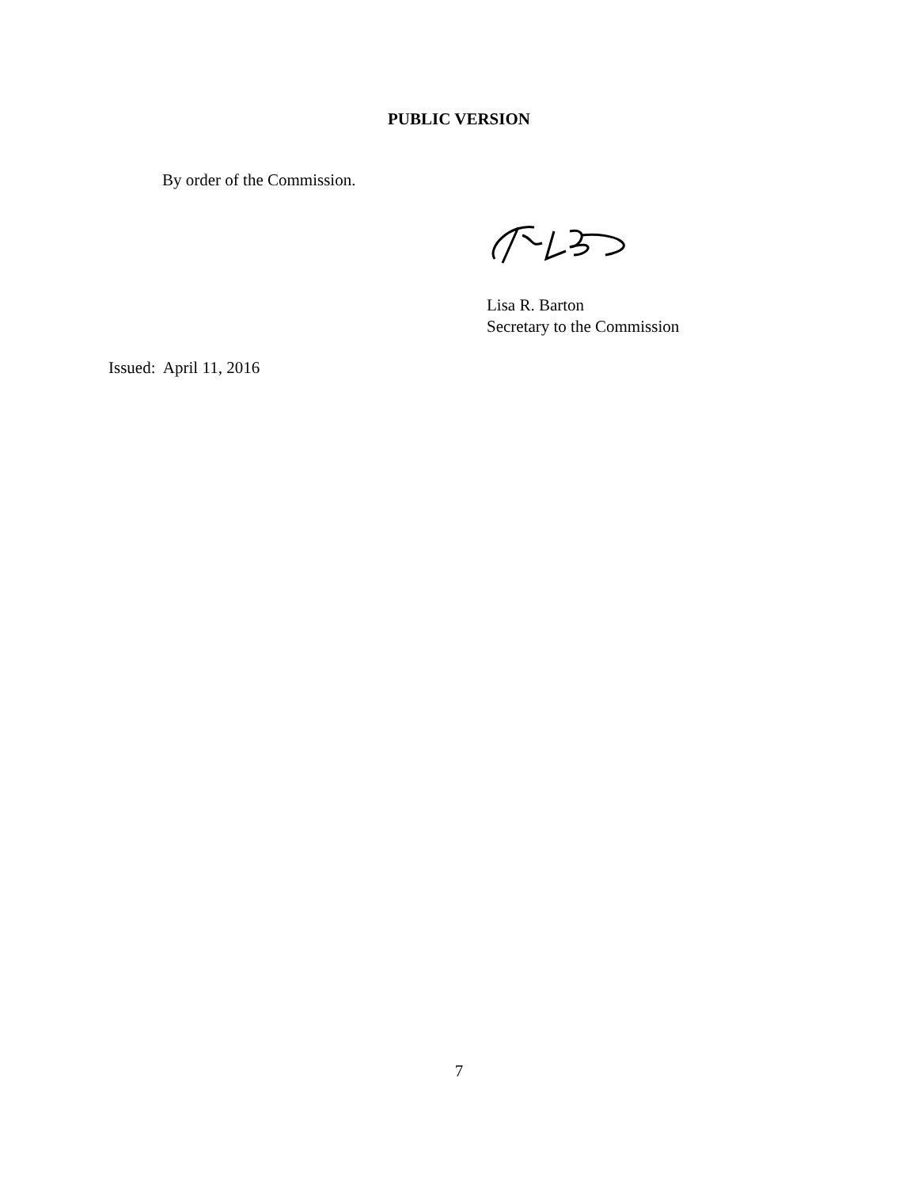PUBLIC VERSION
By order of the Commission.
Lisa R. Barton
Secretary to the Commission
Issued: April 11, 2016
7